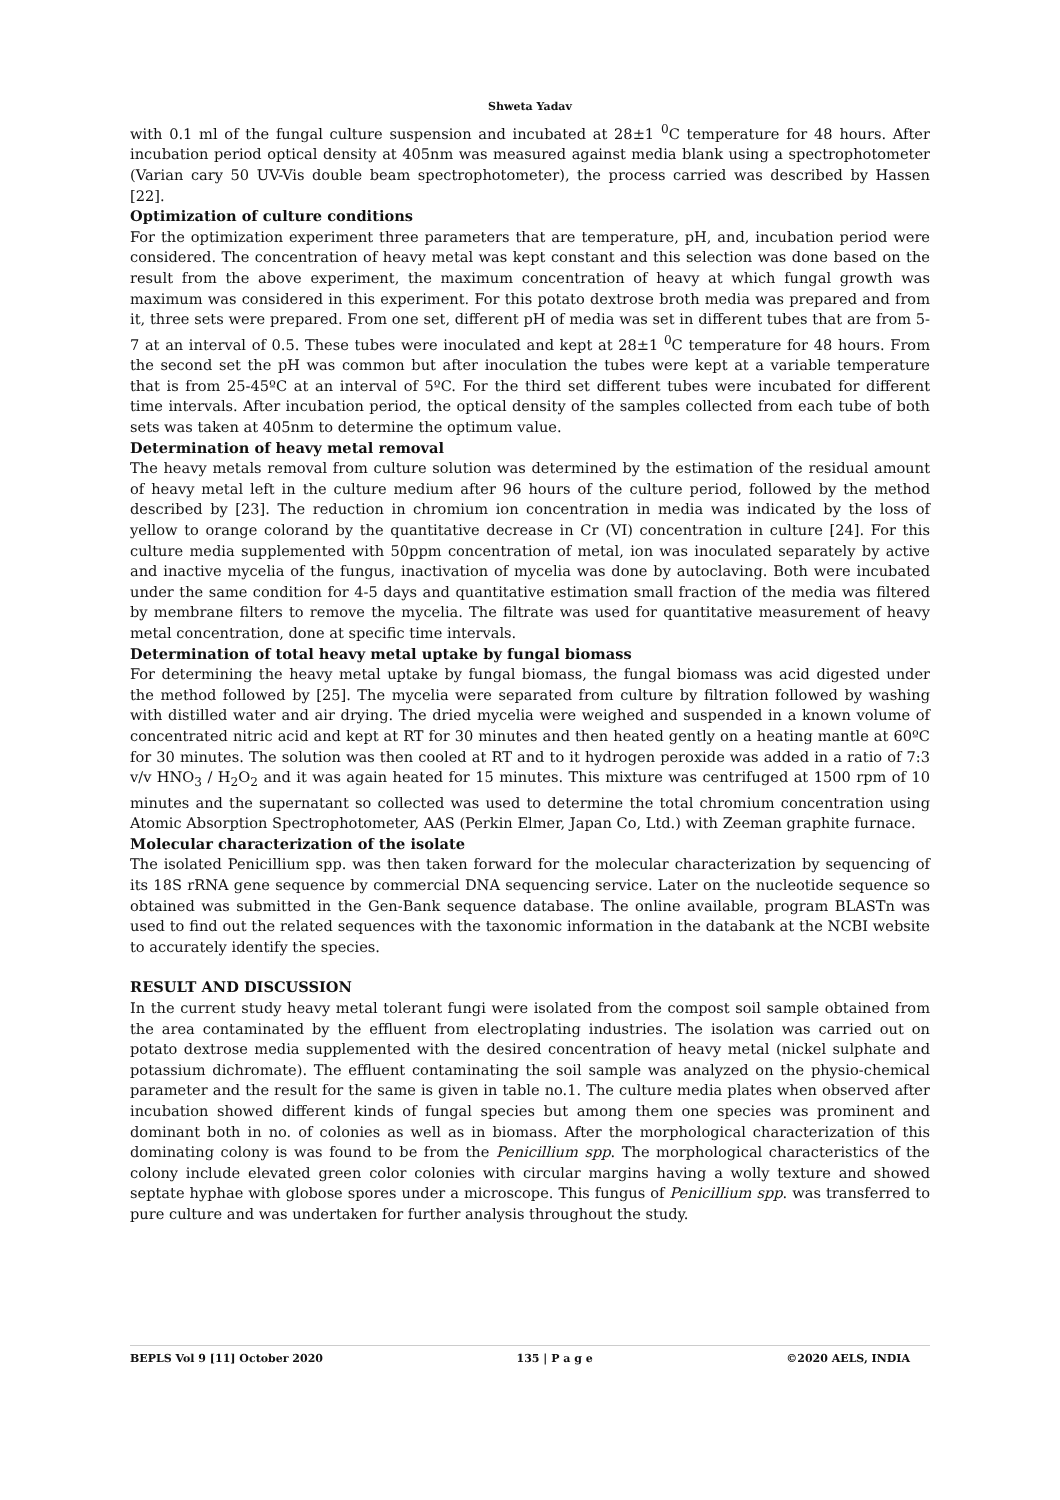Shweta Yadav
with 0.1 ml of the fungal culture suspension and incubated at 28±1 <sup>0</sup>C temperature for 48 hours. After incubation period optical density at 405nm was measured against media blank using a spectrophotometer (Varian cary 50 UV-Vis double beam spectrophotometer), the process carried was described by Hassen [22].
Optimization of culture conditions
For the optimization experiment three parameters that are temperature, pH, and, incubation period were considered. The concentration of heavy metal was kept constant and this selection was done based on the result from the above experiment, the maximum concentration of heavy at which fungal growth was maximum was considered in this experiment. For this potato dextrose broth media was prepared and from it, three sets were prepared. From one set, different pH of media was set in different tubes that are from 5-7 at an interval of 0.5. These tubes were inoculated and kept at 28±1 <sup>0</sup>C temperature for 48 hours. From the second set the pH was common but after inoculation the tubes were kept at a variable temperature that is from 25-45ºC at an interval of 5ºC. For the third set different tubes were incubated for different time intervals. After incubation period, the optical density of the samples collected from each tube of both sets was taken at 405nm to determine the optimum value.
Determination of heavy metal removal
The heavy metals removal from culture solution was determined by the estimation of the residual amount of heavy metal left in the culture medium after 96 hours of the culture period, followed by the method described by [23]. The reduction in chromium ion concentration in media was indicated by the loss of yellow to orange colorand by the quantitative decrease in Cr (VI) concentration in culture [24]. For this culture media supplemented with 50ppm concentration of metal, ion was inoculated separately by active and inactive mycelia of the fungus, inactivation of mycelia was done by autoclaving. Both were incubated under the same condition for 4-5 days and quantitative estimation small fraction of the media was filtered by membrane filters to remove the mycelia. The filtrate was used for quantitative measurement of heavy metal concentration, done at specific time intervals.
Determination of total heavy metal uptake by fungal biomass
For determining the heavy metal uptake by fungal biomass, the fungal biomass was acid digested under the method followed by [25]. The mycelia were separated from culture by filtration followed by washing with distilled water and air drying. The dried mycelia were weighed and suspended in a known volume of concentrated nitric acid and kept at RT for 30 minutes and then heated gently on a heating mantle at 60ºC for 30 minutes. The solution was then cooled at RT and to it hydrogen peroxide was added in a ratio of 7:3 v/v HNO<sub>3</sub> / H<sub>2</sub>O<sub>2</sub> and it was again heated for 15 minutes. This mixture was centrifuged at 1500 rpm of 10 minutes and the supernatant so collected was used to determine the total chromium concentration using Atomic Absorption Spectrophotometer, AAS (Perkin Elmer, Japan Co, Ltd.) with Zeeman graphite furnace.
Molecular characterization of the isolate
The isolated Penicillium spp. was then taken forward for the molecular characterization by sequencing of its 18S rRNA gene sequence by commercial DNA sequencing service. Later on the nucleotide sequence so obtained was submitted in the Gen-Bank sequence database. The online available, program BLASTn was used to find out the related sequences with the taxonomic information in the databank at the NCBI website to accurately identify the species.
RESULT AND DISCUSSION
In the current study heavy metal tolerant fungi were isolated from the compost soil sample obtained from the area contaminated by the effluent from electroplating industries. The isolation was carried out on potato dextrose media supplemented with the desired concentration of heavy metal (nickel sulphate and potassium dichromate). The effluent contaminating the soil sample was analyzed on the physio-chemical parameter and the result for the same is given in table no.1. The culture media plates when observed after incubation showed different kinds of fungal species but among them one species was prominent and dominant both in no. of colonies as well as in biomass. After the morphological characterization of this dominating colony is was found to be from the Penicillium spp. The morphological characteristics of the colony include elevated green color colonies with circular margins having a wolly texture and showed septate hyphae with globose spores under a microscope. This fungus of Penicillium spp. was transferred to pure culture and was undertaken for further analysis throughout the study.
BEPLS Vol 9 [11] October 2020 135 | P a g e ©2020 AELS, INDIA